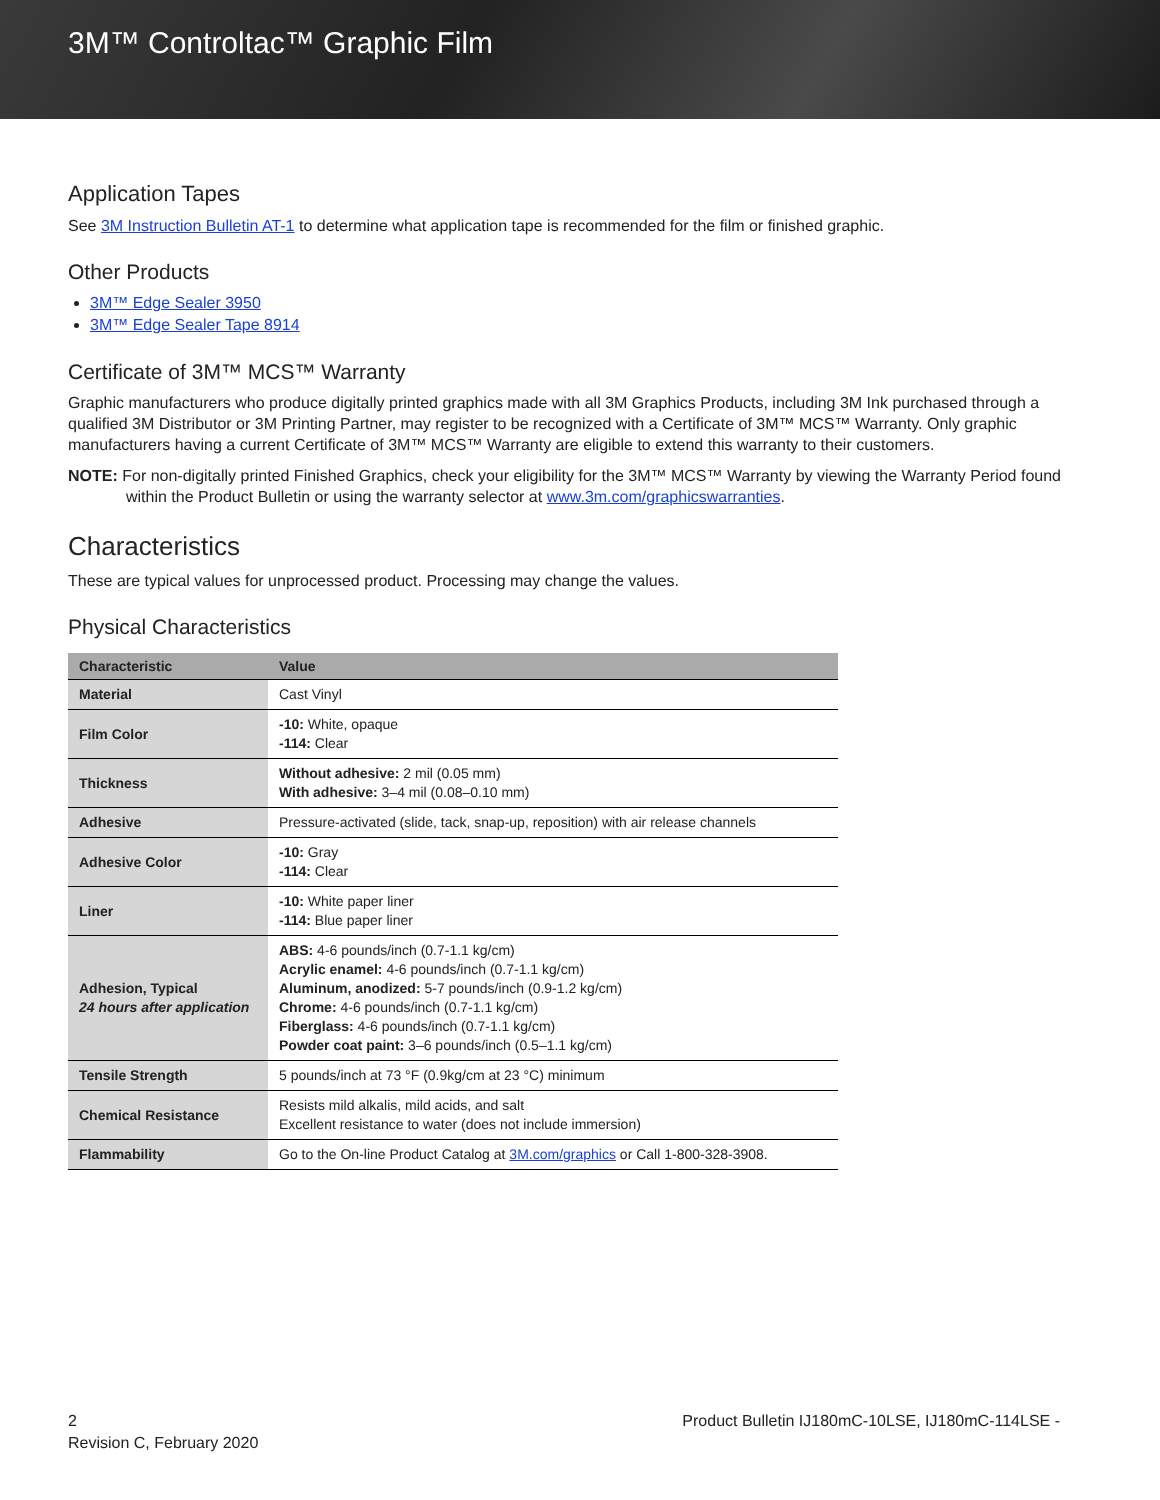3M™ Controltac™ Graphic Film
Application Tapes
See 3M Instruction Bulletin AT-1 to determine what application tape is recommended for the film or finished graphic.
Other Products
3M™ Edge Sealer 3950
3M™ Edge Sealer Tape 8914
Certificate of 3M™ MCS™ Warranty
Graphic manufacturers who produce digitally printed graphics made with all 3M Graphics Products, including 3M Ink purchased through a qualified 3M Distributor or 3M Printing Partner, may register to be recognized with a Certificate of 3M™ MCS™ Warranty. Only graphic manufacturers having a current Certificate of 3M™ MCS™ Warranty are eligible to extend this warranty to their customers.
NOTE: For non-digitally printed Finished Graphics, check your eligibility for the 3M™ MCS™ Warranty by viewing the Warranty Period found within the Product Bulletin or using the warranty selector at www.3m.com/graphicswarranties.
Characteristics
These are typical values for unprocessed product. Processing may change the values.
Physical Characteristics
| Characteristic | Value |
| --- | --- |
| Material | Cast Vinyl |
| Film Color | -10: White, opaque -114: Clear |
| Thickness | Without adhesive: 2 mil (0.05 mm) With adhesive: 3–4 mil (0.08–0.10 mm) |
| Adhesive | Pressure-activated (slide, tack, snap-up, reposition) with air release channels |
| Adhesive Color | -10: Gray -114: Clear |
| Liner | -10: White paper liner -114: Blue paper liner |
| Adhesion, Typical 24 hours after application | ABS: 4-6 pounds/inch (0.7-1.1 kg/cm) Acrylic enamel: 4-6 pounds/inch (0.7-1.1 kg/cm) Aluminum, anodized: 5-7 pounds/inch (0.9-1.2 kg/cm) Chrome: 4-6 pounds/inch (0.7-1.1 kg/cm) Fiberglass: 4-6 pounds/inch (0.7-1.1 kg/cm) Powder coat paint: 3–6 pounds/inch (0.5–1.1 kg/cm) |
| Tensile Strength | 5 pounds/inch at 73 °F (0.9kg/cm at 23 °C) minimum |
| Chemical Resistance | Resists mild alkalis, mild acids, and salt Excellent resistance to water (does not include immersion) |
| Flammability | Go to the On-line Product Catalog at 3M.com/graphics or Call 1-800-328-3908. |
2
Revision C, February 2020
Product Bulletin IJ180mC-10LSE, IJ180mC-114LSE -